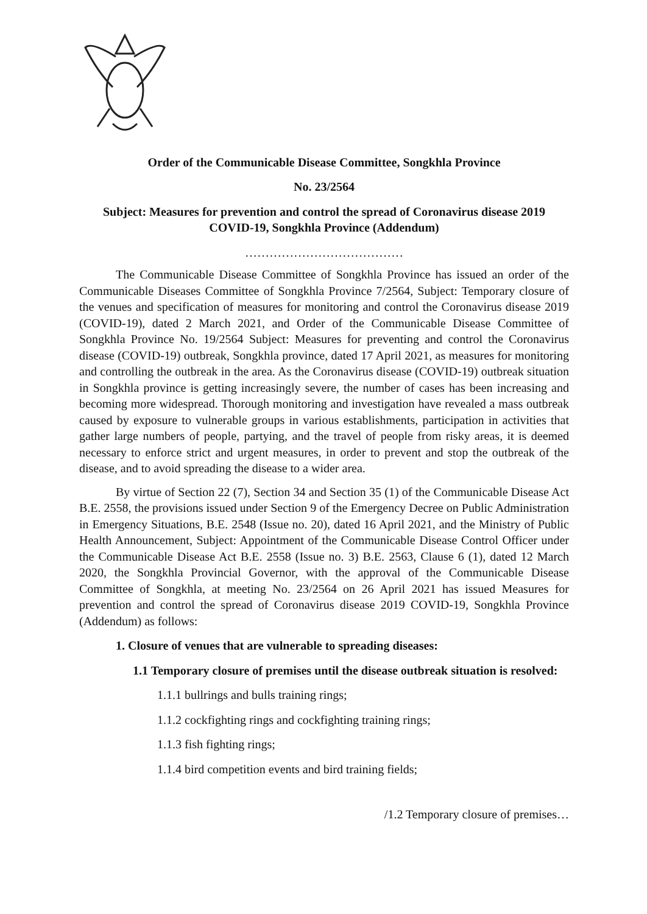Order of the Communicable Disease Committee, Songkhla Province
No. 23/2564
Subject: Measures for prevention and control the spread of Coronavirus disease 2019
COVID-19, Songkhla Province (Addendum)
…………………………………
The Communicable Disease Committee of Songkhla Province has issued an order of the Communicable Diseases Committee of Songkhla Province 7/2564, Subject: Temporary closure of the venues and specification of measures for monitoring and control the Coronavirus disease 2019 (COVID-19), dated 2 March 2021, and Order of the Communicable Disease Committee of Songkhla Province No. 19/2564 Subject: Measures for preventing and control the Coronavirus disease (COVID-19) outbreak, Songkhla province, dated 17 April 2021, as measures for monitoring and controlling the outbreak in the area. As the Coronavirus disease (COVID-19) outbreak situation in Songkhla province is getting increasingly severe, the number of cases has been increasing and becoming more widespread. Thorough monitoring and investigation have revealed a mass outbreak caused by exposure to vulnerable groups in various establishments, participation in activities that gather large numbers of people, partying, and the travel of people from risky areas, it is deemed necessary to enforce strict and urgent measures, in order to prevent and stop the outbreak of the disease, and to avoid spreading the disease to a wider area.
By virtue of Section 22 (7), Section 34 and Section 35 (1) of the Communicable Disease Act B.E. 2558, the provisions issued under Section 9 of the Emergency Decree on Public Administration in Emergency Situations, B.E. 2548 (Issue no. 20), dated 16 April 2021, and the Ministry of Public Health Announcement, Subject: Appointment of the Communicable Disease Control Officer under the Communicable Disease Act B.E. 2558 (Issue no. 3) B.E. 2563, Clause 6 (1), dated 12 March 2020, the Songkhla Provincial Governor, with the approval of the Communicable Disease Committee of Songkhla, at meeting No. 23/2564 on 26 April 2021 has issued Measures for prevention and control the spread of Coronavirus disease 2019 COVID-19, Songkhla Province (Addendum) as follows:
1. Closure of venues that are vulnerable to spreading diseases:
1.1 Temporary closure of premises until the disease outbreak situation is resolved:
1.1.1 bullrings and bulls training rings;
1.1.2 cockfighting rings and cockfighting training rings;
1.1.3 fish fighting rings;
1.1.4 bird competition events and bird training fields;
/1.2 Temporary closure of premises…